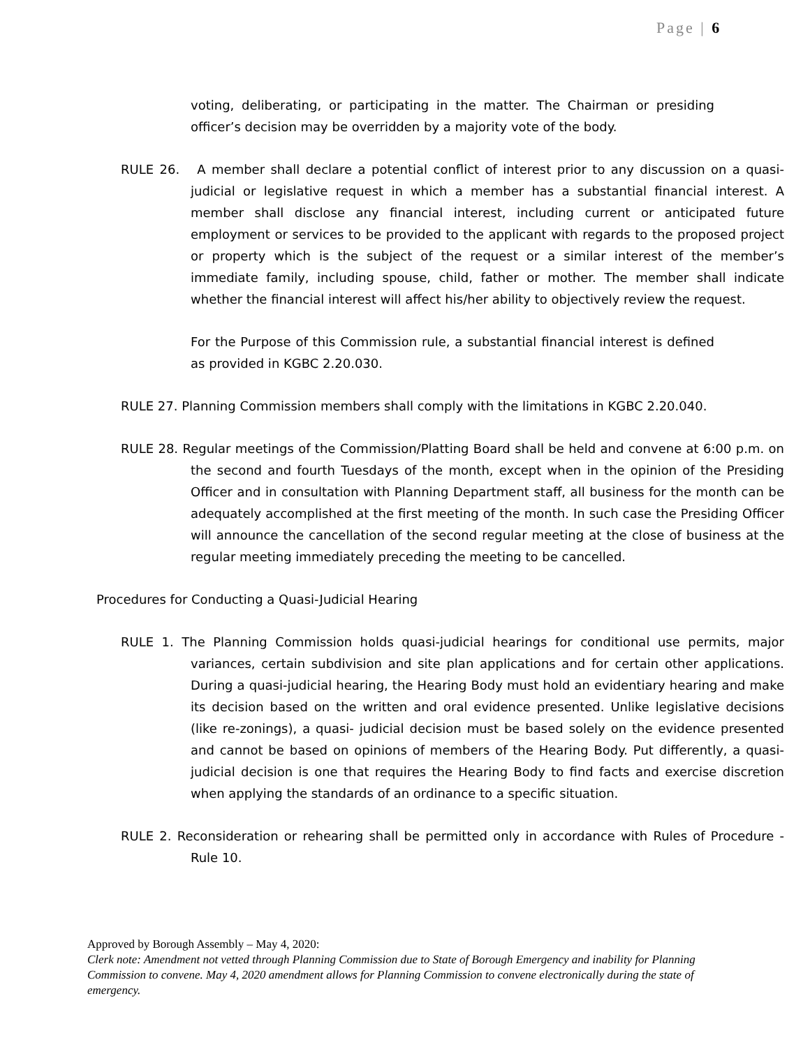Page | 6
voting, deliberating, or participating in the matter. The Chairman or presiding officer’s decision may be overridden by a majority vote of the body.
RULE 26. A member shall declare a potential conflict of interest prior to any discussion on a quasi-judicial or legislative request in which a member has a substantial financial interest. A member shall disclose any financial interest, including current or anticipated future employment or services to be provided to the applicant with regards to the proposed project or property which is the subject of the request or a similar interest of the member’s immediate family, including spouse, child, father or mother. The member shall indicate whether the financial interest will affect his/her ability to objectively review the request.
For the Purpose of this Commission rule, a substantial financial interest is defined as provided in KGBC 2.20.030.
RULE 27. Planning Commission members shall comply with the limitations in KGBC 2.20.040.
RULE 28. Regular meetings of the Commission/Platting Board shall be held and convene at 6:00 p.m. on the second and fourth Tuesdays of the month, except when in the opinion of the Presiding Officer and in consultation with Planning Department staff, all business for the month can be adequately accomplished at the first meeting of the month. In such case the Presiding Officer will announce the cancellation of the second regular meeting at the close of business at the regular meeting immediately preceding the meeting to be cancelled.
Procedures for Conducting a Quasi-Judicial Hearing
RULE 1. The Planning Commission holds quasi-judicial hearings for conditional use permits, major variances, certain subdivision and site plan applications and for certain other applications. During a quasi-judicial hearing, the Hearing Body must hold an evidentiary hearing and make its decision based on the written and oral evidence presented. Unlike legislative decisions (like re-zonings), a quasi- judicial decision must be based solely on the evidence presented and cannot be based on opinions of members of the Hearing Body. Put differently, a quasi- judicial decision is one that requires the Hearing Body to find facts and exercise discretion when applying the standards of an ordinance to a specific situation.
RULE 2. Reconsideration or rehearing shall be permitted only in accordance with Rules of Procedure - Rule 10.
Approved by Borough Assembly – May 4, 2020:
Clerk note: Amendment not vetted through Planning Commission due to State of Borough Emergency and inability for Planning Commission to convene. May 4, 2020 amendment allows for Planning Commission to convene electronically during the state of emergency.